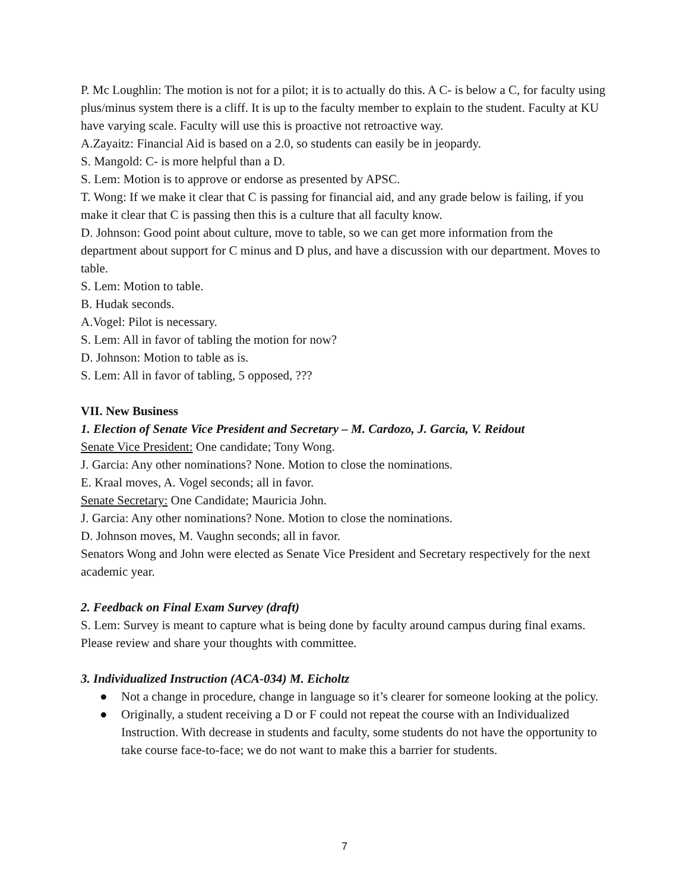P. Mc Loughlin: The motion is not for a pilot; it is to actually do this. A C- is below a C, for faculty using plus/minus system there is a cliff. It is up to the faculty member to explain to the student. Faculty at KU have varying scale. Faculty will use this is proactive not retroactive way.
A.Zayaitz: Financial Aid is based on a 2.0, so students can easily be in jeopardy.
S. Mangold: C- is more helpful than a D.
S. Lem: Motion is to approve or endorse as presented by APSC.
T. Wong: If we make it clear that C is passing for financial aid, and any grade below is failing, if you make it clear that C is passing then this is a culture that all faculty know.
D. Johnson: Good point about culture, move to table, so we can get more information from the department about support for C minus and D plus, and have a discussion with our department. Moves to table.
S. Lem: Motion to table.
B. Hudak seconds.
A.Vogel: Pilot is necessary.
S. Lem: All in favor of tabling the motion for now?
D. Johnson: Motion to table as is.
S. Lem: All in favor of tabling, 5 opposed, ???
VII. New Business
1. Election of Senate Vice President and Secretary – M. Cardozo, J. Garcia, V. Reidout
Senate Vice President: One candidate; Tony Wong.
J. Garcia: Any other nominations? None. Motion to close the nominations.
E. Kraal moves, A. Vogel seconds; all in favor.
Senate Secretary: One Candidate; Mauricia John.
J. Garcia: Any other nominations? None. Motion to close the nominations.
D. Johnson moves, M. Vaughn seconds; all in favor.
Senators Wong and John were elected as Senate Vice President and Secretary respectively for the next academic year.
2. Feedback on Final Exam Survey (draft)
S. Lem: Survey is meant to capture what is being done by faculty around campus during final exams. Please review and share your thoughts with committee.
3. Individualized Instruction (ACA-034) M. Eicholtz
● Not a change in procedure, change in language so it’s clearer for someone looking at the policy.
● Originally, a student receiving a D or F could not repeat the course with an Individualized Instruction. With decrease in students and faculty, some students do not have the opportunity to take course face-to-face; we do not want to make this a barrier for students.
7